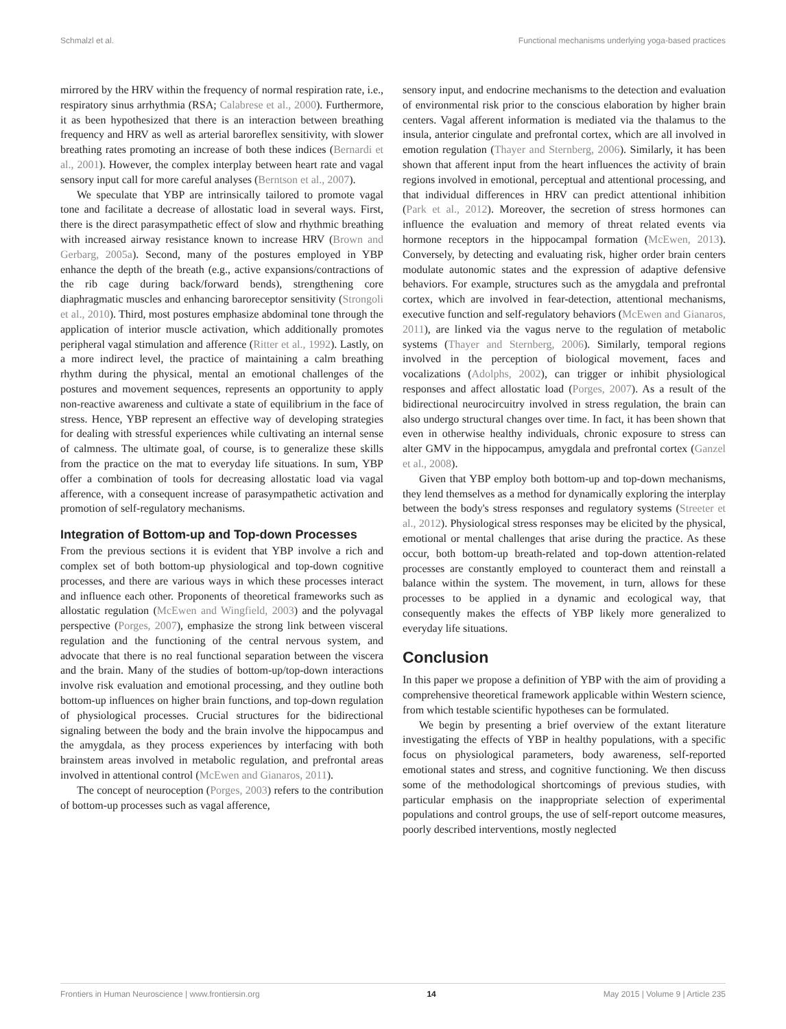Schmalzl et al. Functional mechanisms underlying yoga-based practices
mirrored by the HRV within the frequency of normal respiration rate, i.e., respiratory sinus arrhythmia (RSA; Calabrese et al., 2000). Furthermore, it as been hypothesized that there is an interaction between breathing frequency and HRV as well as arterial baroreflex sensitivity, with slower breathing rates promoting an increase of both these indices (Bernardi et al., 2001). However, the complex interplay between heart rate and vagal sensory input call for more careful analyses (Berntson et al., 2007).
We speculate that YBP are intrinsically tailored to promote vagal tone and facilitate a decrease of allostatic load in several ways. First, there is the direct parasympathetic effect of slow and rhythmic breathing with increased airway resistance known to increase HRV (Brown and Gerbarg, 2005a). Second, many of the postures employed in YBP enhance the depth of the breath (e.g., active expansions/contractions of the rib cage during back/forward bends), strengthening core diaphragmatic muscles and enhancing baroreceptor sensitivity (Strongoli et al., 2010). Third, most postures emphasize abdominal tone through the application of interior muscle activation, which additionally promotes peripheral vagal stimulation and afference (Ritter et al., 1992). Lastly, on a more indirect level, the practice of maintaining a calm breathing rhythm during the physical, mental an emotional challenges of the postures and movement sequences, represents an opportunity to apply non-reactive awareness and cultivate a state of equilibrium in the face of stress. Hence, YBP represent an effective way of developing strategies for dealing with stressful experiences while cultivating an internal sense of calmness. The ultimate goal, of course, is to generalize these skills from the practice on the mat to everyday life situations. In sum, YBP offer a combination of tools for decreasing allostatic load via vagal afference, with a consequent increase of parasympathetic activation and promotion of self-regulatory mechanisms.
Integration of Bottom-up and Top-down Processes
From the previous sections it is evident that YBP involve a rich and complex set of both bottom-up physiological and top-down cognitive processes, and there are various ways in which these processes interact and influence each other. Proponents of theoretical frameworks such as allostatic regulation (McEwen and Wingfield, 2003) and the polyvagal perspective (Porges, 2007), emphasize the strong link between visceral regulation and the functioning of the central nervous system, and advocate that there is no real functional separation between the viscera and the brain. Many of the studies of bottom-up/top-down interactions involve risk evaluation and emotional processing, and they outline both bottom-up influences on higher brain functions, and top-down regulation of physiological processes. Crucial structures for the bidirectional signaling between the body and the brain involve the hippocampus and the amygdala, as they process experiences by interfacing with both brainstem areas involved in metabolic regulation, and prefrontal areas involved in attentional control (McEwen and Gianaros, 2011).
The concept of neuroception (Porges, 2003) refers to the contribution of bottom-up processes such as vagal afference,
sensory input, and endocrine mechanisms to the detection and evaluation of environmental risk prior to the conscious elaboration by higher brain centers. Vagal afferent information is mediated via the thalamus to the insula, anterior cingulate and prefrontal cortex, which are all involved in emotion regulation (Thayer and Sternberg, 2006). Similarly, it has been shown that afferent input from the heart influences the activity of brain regions involved in emotional, perceptual and attentional processing, and that individual differences in HRV can predict attentional inhibition (Park et al., 2012). Moreover, the secretion of stress hormones can influence the evaluation and memory of threat related events via hormone receptors in the hippocampal formation (McEwen, 2013). Conversely, by detecting and evaluating risk, higher order brain centers modulate autonomic states and the expression of adaptive defensive behaviors. For example, structures such as the amygdala and prefrontal cortex, which are involved in fear-detection, attentional mechanisms, executive function and self-regulatory behaviors (McEwen and Gianaros, 2011), are linked via the vagus nerve to the regulation of metabolic systems (Thayer and Sternberg, 2006). Similarly, temporal regions involved in the perception of biological movement, faces and vocalizations (Adolphs, 2002), can trigger or inhibit physiological responses and affect allostatic load (Porges, 2007). As a result of the bidirectional neurocircuitry involved in stress regulation, the brain can also undergo structural changes over time. In fact, it has been shown that even in otherwise healthy individuals, chronic exposure to stress can alter GMV in the hippocampus, amygdala and prefrontal cortex (Ganzel et al., 2008).
Given that YBP employ both bottom-up and top-down mechanisms, they lend themselves as a method for dynamically exploring the interplay between the body's stress responses and regulatory systems (Streeter et al., 2012). Physiological stress responses may be elicited by the physical, emotional or mental challenges that arise during the practice. As these occur, both bottom-up breath-related and top-down attention-related processes are constantly employed to counteract them and reinstall a balance within the system. The movement, in turn, allows for these processes to be applied in a dynamic and ecological way, that consequently makes the effects of YBP likely more generalized to everyday life situations.
Conclusion
In this paper we propose a definition of YBP with the aim of providing a comprehensive theoretical framework applicable within Western science, from which testable scientific hypotheses can be formulated.
We begin by presenting a brief overview of the extant literature investigating the effects of YBP in healthy populations, with a specific focus on physiological parameters, body awareness, self-reported emotional states and stress, and cognitive functioning. We then discuss some of the methodological shortcomings of previous studies, with particular emphasis on the inappropriate selection of experimental populations and control groups, the use of self-report outcome measures, poorly described interventions, mostly neglected
Frontiers in Human Neuroscience | www.frontiersin.org 14 May 2015 | Volume 9 | Article 235